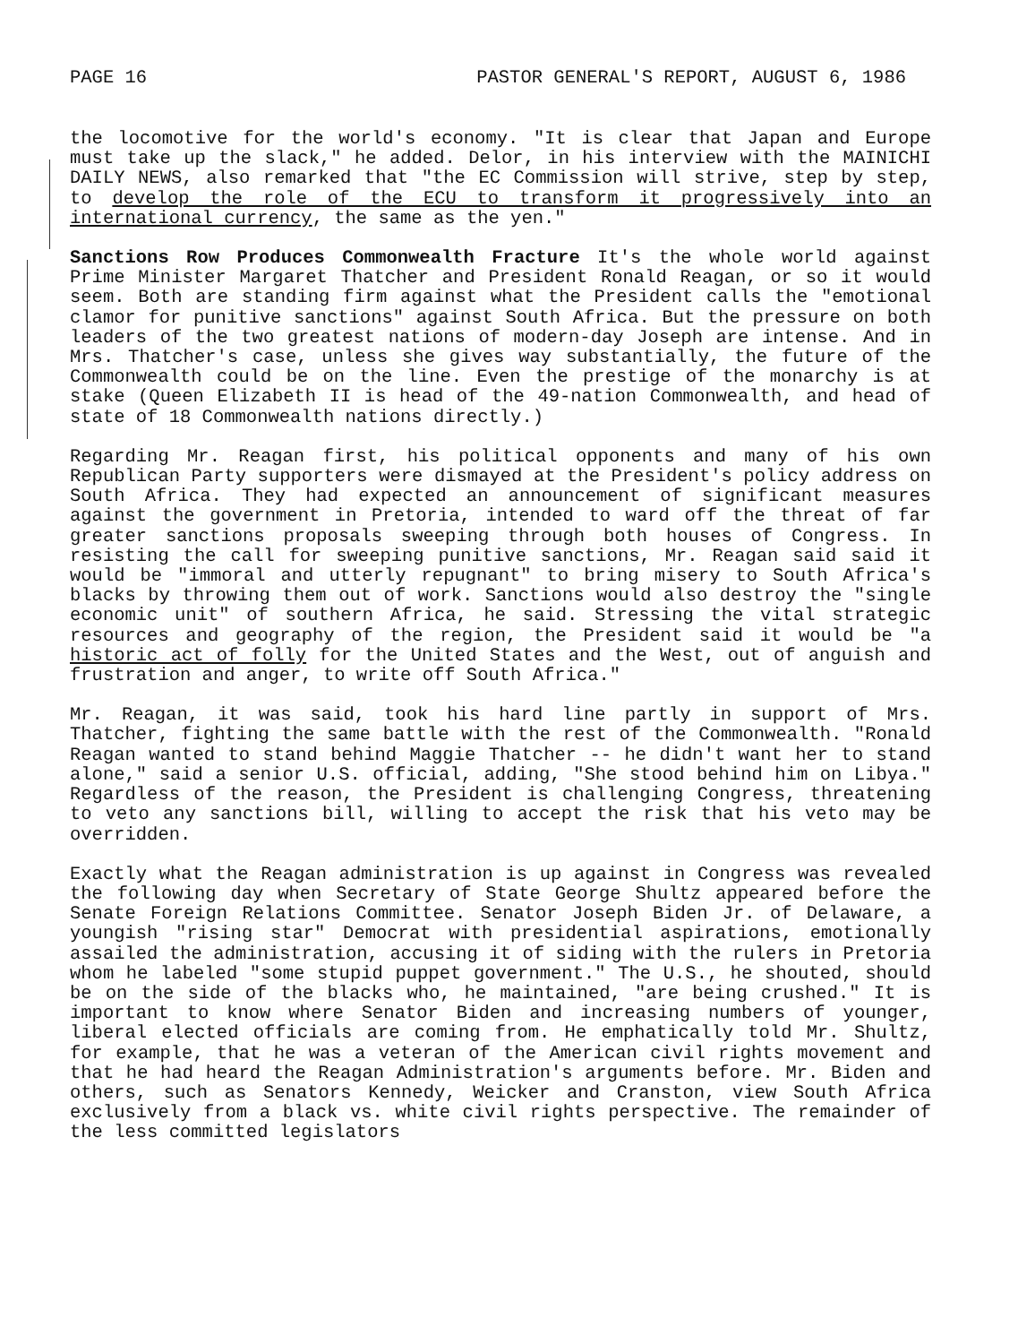PAGE 16 PASTOR GENERAL'S REPORT, AUGUST 6, 1986
the locomotive for the world's economy. "It is clear that Japan and Europe must take up the slack," he added. Delor, in his interview with the MAINICHI DAILY NEWS, also remarked that "the EC Commission will strive, step by step, to develop the role of the ECU to transform it progressively into an international currency, the same as the yen."
Sanctions Row Produces Commonwealth Fracture It's the whole world against Prime Minister Margaret Thatcher and President Ronald Reagan, or so it would seem. Both are standing firm against what the President calls the "emotional clamor for punitive sanctions" against South Africa. But the pressure on both leaders of the two greatest nations of modern-day Joseph are intense. And in Mrs. Thatcher's case, unless she gives way substantially, the future of the Commonwealth could be on the line. Even the prestige of the monarchy is at stake (Queen Elizabeth II is head of the 49-nation Commonwealth, and head of state of 18 Commonwealth nations directly.)
Regarding Mr. Reagan first, his political opponents and many of his own Republican Party supporters were dismayed at the President's policy address on South Africa. They had expected an announcement of significant measures against the government in Pretoria, intended to ward off the threat of far greater sanctions proposals sweeping through both houses of Congress. In resisting the call for sweeping punitive sanctions, Mr. Reagan said said it would be "immoral and utterly repugnant" to bring misery to South Africa's blacks by throwing them out of work. Sanctions would also destroy the "single economic unit" of southern Africa, he said. Stressing the vital strategic resources and geography of the region, the President said it would be "a historic act of folly for the United States and the West, out of anguish and frustration and anger, to write off South Africa."
Mr. Reagan, it was said, took his hard line partly in support of Mrs. Thatcher, fighting the same battle with the rest of the Commonwealth. "Ronald Reagan wanted to stand behind Maggie Thatcher -- he didn't want her to stand alone," said a senior U.S. official, adding, "She stood behind him on Libya." Regardless of the reason, the President is challenging Congress, threatening to veto any sanctions bill, willing to accept the risk that his veto may be overridden.
Exactly what the Reagan administration is up against in Congress was revealed the following day when Secretary of State George Shultz appeared before the Senate Foreign Relations Committee. Senator Joseph Biden Jr. of Delaware, a youngish "rising star" Democrat with presidential aspirations, emotionally assailed the administration, accusing it of siding with the rulers in Pretoria whom he labeled "some stupid puppet government." The U.S., he shouted, should be on the side of the blacks who, he maintained, "are being crushed." It is important to know where Senator Biden and increasing numbers of younger, liberal elected officials are coming from. He emphatically told Mr. Shultz, for example, that he was a veteran of the American civil rights movement and that he had heard the Reagan Administration's arguments before. Mr. Biden and others, such as Senators Kennedy, Weicker and Cranston, view South Africa exclusively from a black vs. white civil rights perspective. The remainder of the less committed legislators